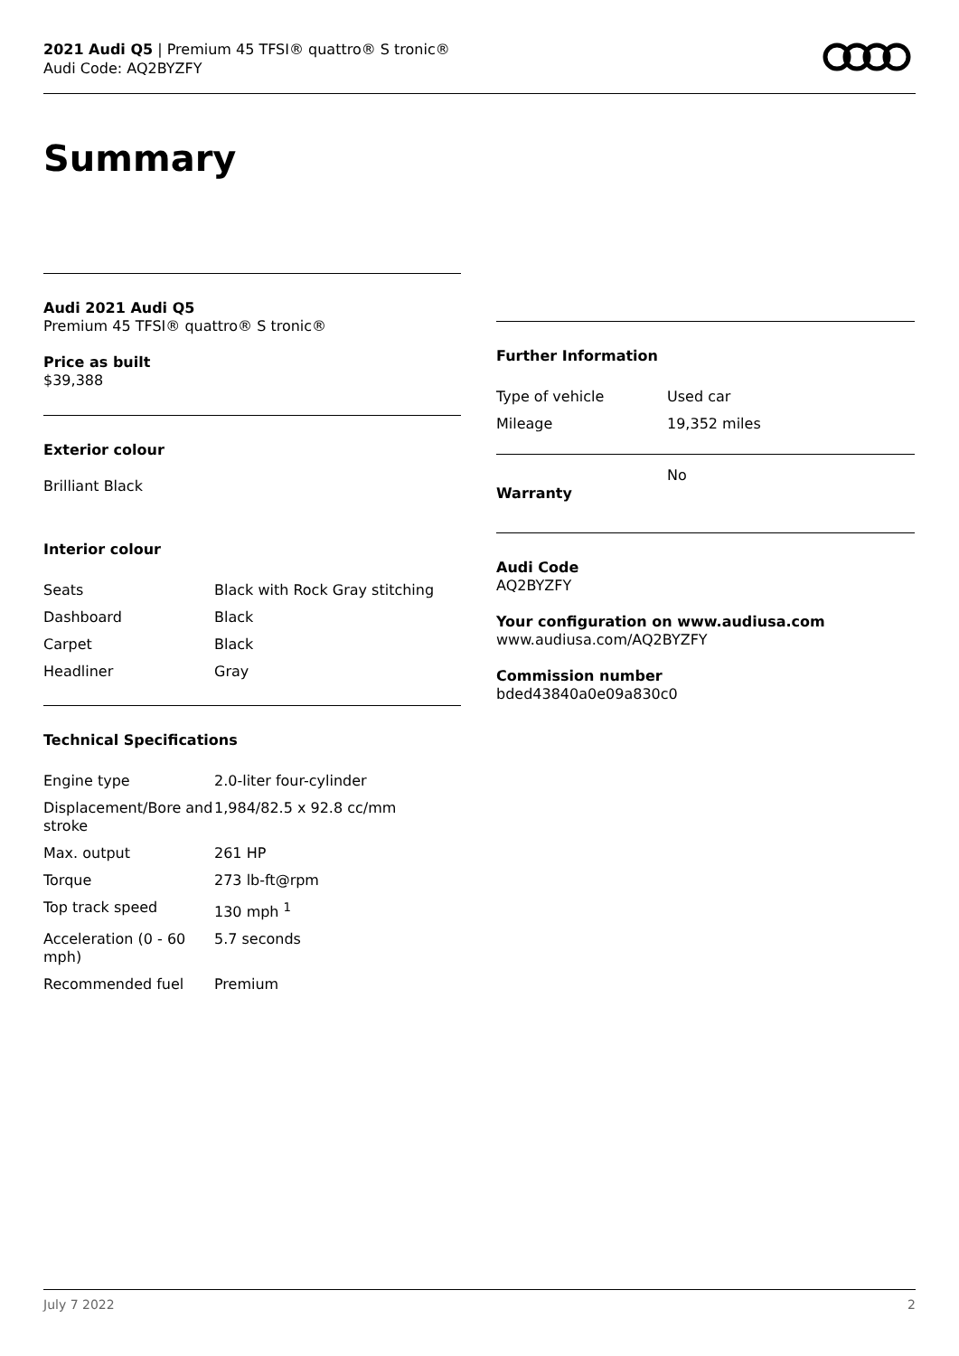2021 Audi Q5 | Premium 45 TFSI® quattro® S tronic®
Audi Code: AQ2BYZFY
Summary
Audi 2021 Audi Q5
Premium 45 TFSI® quattro® S tronic®
Price as built
$39,388
Exterior colour
Brilliant Black
Interior colour
| Seats | Black with Rock Gray stitching |
| Dashboard | Black |
| Carpet | Black |
| Headliner | Gray |
Technical Specifications
| Engine type | 2.0-liter four-cylinder |
| Displacement/Bore and stroke | 1,984/82.5 x 92.8 cc/mm |
| Max. output | 261 HP |
| Torque | 273 lb-ft@rpm |
| Top track speed | 130 mph <sup>1</sup> |
| Acceleration (0 - 60 mph) | 5.7 seconds |
| Recommended fuel | Premium |
Further Information
| Type of vehicle | Used car |
| Mileage | 19,352 miles |
| Warranty | No |
Audi Code
AQ2BYZFY
Your configuration on www.audiusa.com
www.audiusa.com/AQ2BYZFY
Commission number
bded43840a0e09a830c0
July 7 2022 2